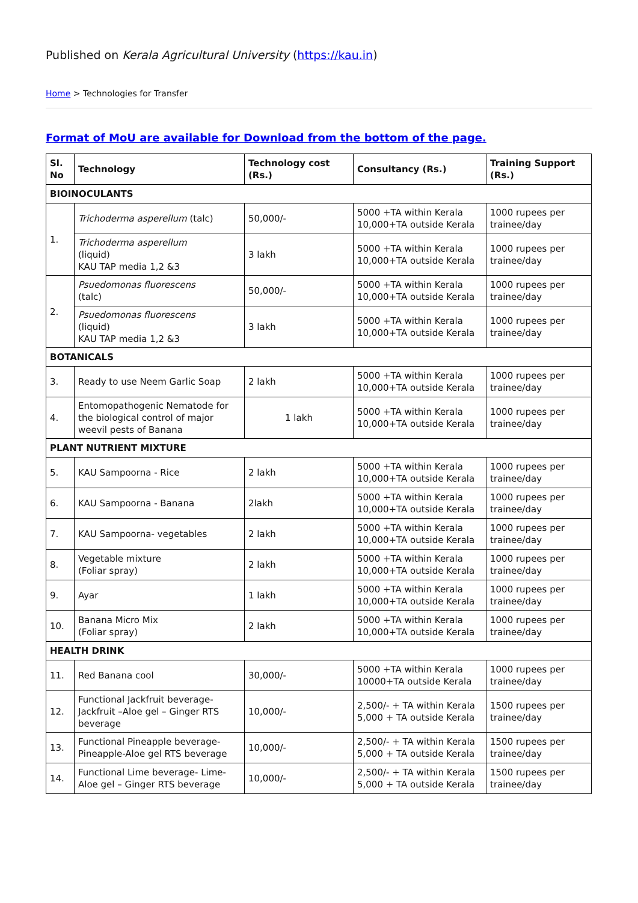Published on Kerala Agricultural University (https://kau.in)
Home > Technologies for Transfer
Format of MoU are available for Download from the bottom of the page.
| Sl. No | Technology | Technology cost (Rs.) | Consultancy (Rs.) | Training Support (Rs.) |
| --- | --- | --- | --- | --- |
| BIOINOCULANTS | | | | |
| 1. | Trichoderma asperellum (talc) | 50,000/- | 5000 +TA within Kerala 10,000+TA outside Kerala | 1000 rupees per trainee/day |
| | Trichoderma asperellum (liquid) KAU TAP media 1,2 &3 | 3 lakh | 5000 +TA within Kerala 10,000+TA outside Kerala | 1000 rupees per trainee/day |
| 2. | Psuedomonas fluorescens (talc) | 50,000/- | 5000 +TA within Kerala 10,000+TA outside Kerala | 1000 rupees per trainee/day |
| | Psuedomonas fluorescens (liquid) KAU TAP media 1,2 &3 | 3 lakh | 5000 +TA within Kerala 10,000+TA outside Kerala | 1000 rupees per trainee/day |
| BOTANICALS | | | | |
| 3. | Ready to use Neem Garlic Soap | 2 lakh | 5000 +TA within Kerala 10,000+TA outside Kerala | 1000 rupees per trainee/day |
| 4. | Entomopathogenic Nematode for the biological control of major weevil pests of Banana | 1 lakh | 5000 +TA within Kerala 10,000+TA outside Kerala | 1000 rupees per trainee/day |
| PLANT NUTRIENT MIXTURE | | | | |
| 5. | KAU Sampoorna - Rice | 2 lakh | 5000 +TA within Kerala 10,000+TA outside Kerala | 1000 rupees per trainee/day |
| 6. | KAU Sampoorna - Banana | 2lakh | 5000 +TA within Kerala 10,000+TA outside Kerala | 1000 rupees per trainee/day |
| 7. | KAU Sampoorna- vegetables | 2 lakh | 5000 +TA within Kerala 10,000+TA outside Kerala | 1000 rupees per trainee/day |
| 8. | Vegetable mixture (Foliar spray) | 2 lakh | 5000 +TA within Kerala 10,000+TA outside Kerala | 1000 rupees per trainee/day |
| 9. | Ayar | 1 lakh | 5000 +TA within Kerala 10,000+TA outside Kerala | 1000 rupees per trainee/day |
| 10. | Banana Micro Mix (Foliar spray) | 2 lakh | 5000 +TA within Kerala 10,000+TA outside Kerala | 1000 rupees per trainee/day |
| HEALTH DRINK | | | | |
| 11. | Red Banana cool | 30,000/- | 5000 +TA within Kerala 10000+TA outside Kerala | 1000 rupees per trainee/day |
| 12. | Functional Jackfruit beverage- Jackfruit –Aloe gel – Ginger RTS beverage | 10,000/- | 2,500/- + TA within Kerala 5,000 + TA outside Kerala | 1500 rupees per trainee/day |
| 13. | Functional Pineapple beverage- Pineapple-Aloe gel RTS beverage | 10,000/- | 2,500/- + TA within Kerala 5,000 + TA outside Kerala | 1500 rupees per trainee/day |
| 14. | Functional Lime beverage- Lime-Aloe gel – Ginger RTS beverage | 10,000/- | 2,500/- + TA within Kerala 5,000 + TA outside Kerala | 1500 rupees per trainee/day |